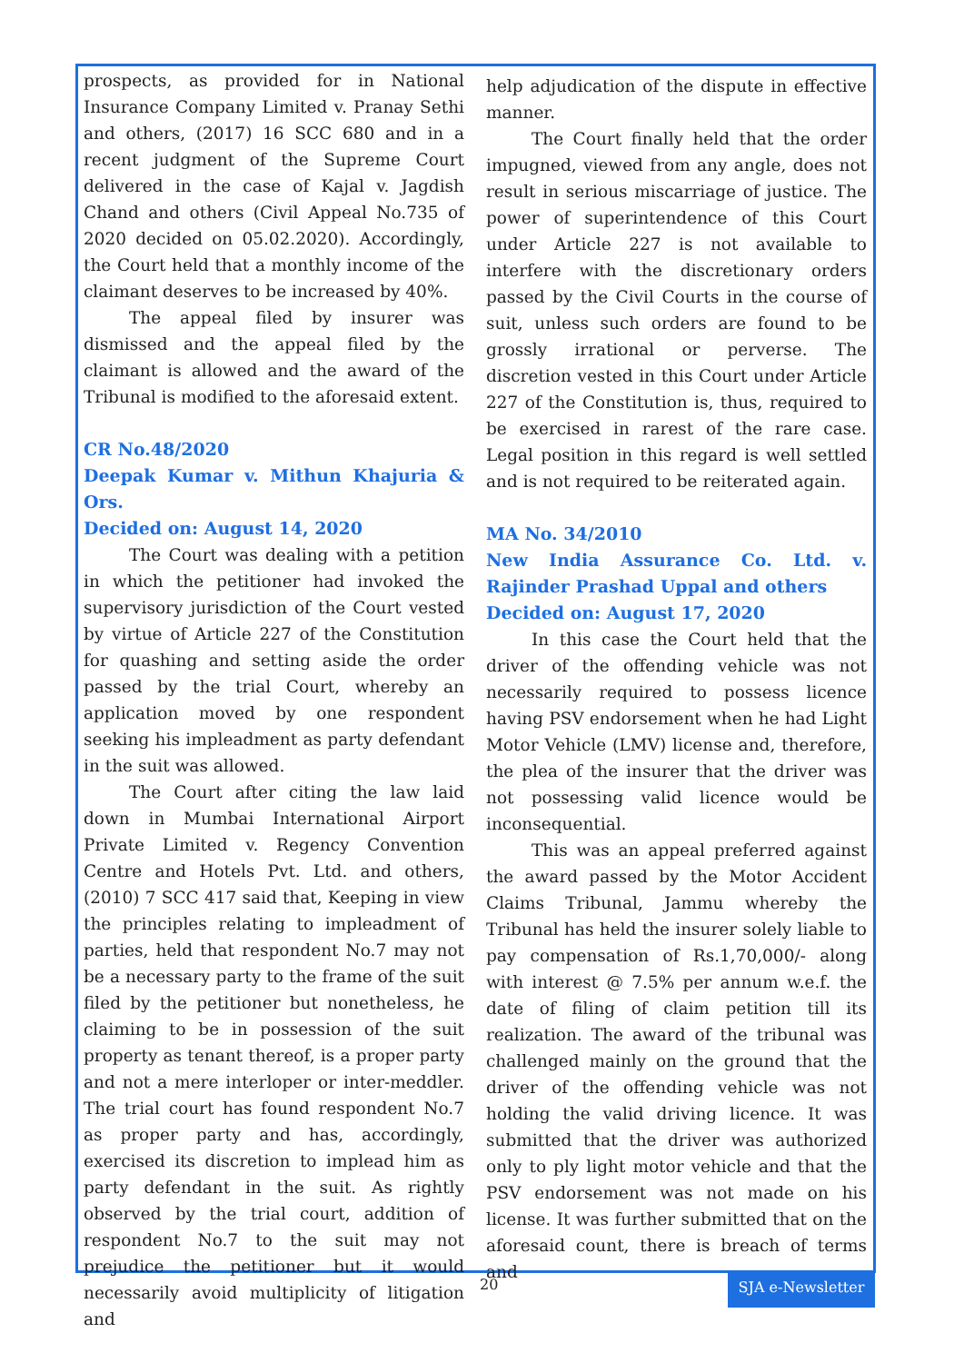prospects, as provided for in National Insurance Company Limited v. Pranay Sethi and others, (2017) 16 SCC 680 and in a recent judgment of the Supreme Court delivered in the case of Kajal v. Jagdish Chand and others (Civil Appeal No.735 of 2020 decided on 05.02.2020). Accordingly, the Court held that a monthly income of the claimant deserves to be increased by 40%.
The appeal filed by insurer was dismissed and the appeal filed by the claimant is allowed and the award of the Tribunal is modified to the aforesaid extent.
CR No.48/2020
Deepak Kumar v. Mithun Khajuria & Ors.
Decided on: August 14, 2020
The Court was dealing with a petition in which the petitioner had invoked the supervisory jurisdiction of the Court vested by virtue of Article 227 of the Constitution for quashing and setting aside the order passed by the trial Court, whereby an application moved by one respondent seeking his impleadment as party defendant in the suit was allowed.
The Court after citing the law laid down in Mumbai International Airport Private Limited v. Regency Convention Centre and Hotels Pvt. Ltd. and others, (2010) 7 SCC 417 said that, Keeping in view the principles relating to impleadment of parties, held that respondent No.7 may not be a necessary party to the frame of the suit filed by the petitioner but nonetheless, he claiming to be in possession of the suit property as tenant thereof, is a proper party and not a mere interloper or inter-meddler. The trial court has found respondent No.7 as proper party and has, accordingly, exercised its discretion to implead him as party defendant in the suit. As rightly observed by the trial court, addition of respondent No.7 to the suit may not prejudice the petitioner but it would necessarily avoid multiplicity of litigation and
help adjudication of the dispute in effective manner.
The Court finally held that the order impugned, viewed from any angle, does not result in serious miscarriage of justice. The power of superintendence of this Court under Article 227 is not available to interfere with the discretionary orders passed by the Civil Courts in the course of suit, unless such orders are found to be grossly irrational or perverse. The discretion vested in this Court under Article 227 of the Constitution is, thus, required to be exercised in rarest of the rare case. Legal position in this regard is well settled and is not required to be reiterated again.
MA No. 34/2010
New India Assurance Co. Ltd. v. Rajinder Prashad Uppal and others
Decided on: August 17, 2020
In this case the Court held that the driver of the offending vehicle was not necessarily required to possess licence having PSV endorsement when he had Light Motor Vehicle (LMV) license and, therefore, the plea of the insurer that the driver was not possessing valid licence would be inconsequential.
This was an appeal preferred against the award passed by the Motor Accident Claims Tribunal, Jammu whereby the Tribunal has held the insurer solely liable to pay compensation of Rs.1,70,000/- along with interest @ 7.5% per annum w.e.f. the date of filing of claim petition till its realization. The award of the tribunal was challenged mainly on the ground that the driver of the offending vehicle was not holding the valid driving licence. It was submitted that the driver was authorized only to ply light motor vehicle and that the PSV endorsement was not made on his license. It was further submitted that on the aforesaid count, there is breach of terms and
20 SJA e-Newsletter